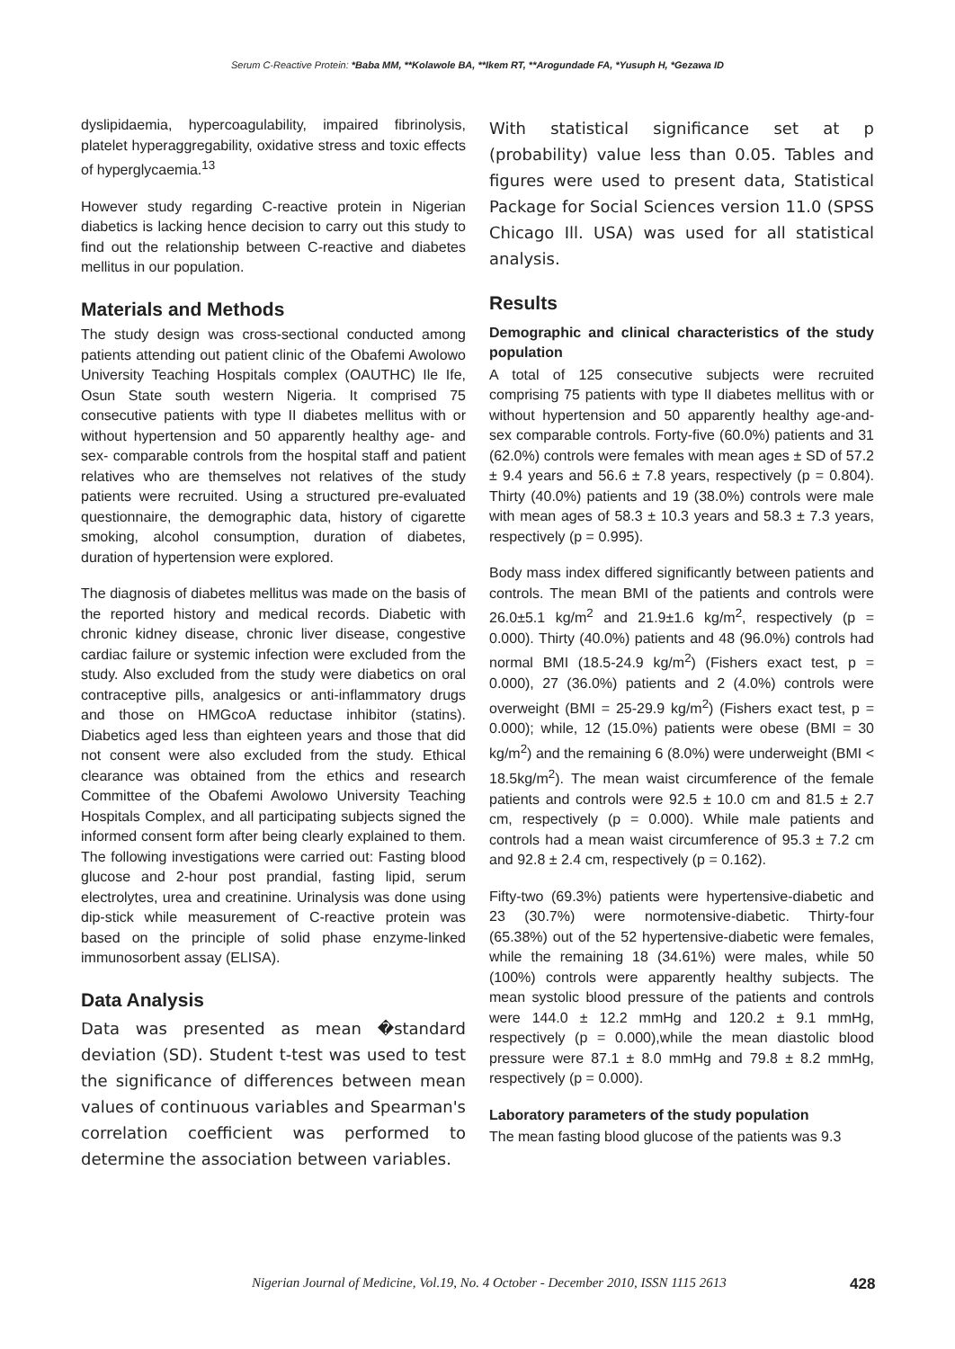Serum C-Reactive Protein: *Baba MM, **Kolawole BA, **Ikem RT, **Arogundade FA, *Yusuph H, *Gezawa ID
dyslipidaemia, hypercoagulability, impaired fibrinolysis, platelet hyperaggregability, oxidative stress and toxic effects of hyperglycaemia.<sup>13</sup>
However study regarding C-reactive protein in Nigerian diabetics is lacking hence decision to carry out this study to find out the relationship between C-reactive and diabetes mellitus in our population.
Materials and Methods
The study design was cross-sectional conducted among patients attending out patient clinic of the Obafemi Awolowo University Teaching Hospitals complex (OAUTHC) Ile Ife, Osun State south western Nigeria. It comprised 75 consecutive patients with type II diabetes mellitus with or without hypertension and 50 apparently healthy age- and sex- comparable controls from the hospital staff and patient relatives who are themselves not relatives of the study patients were recruited. Using a structured pre-evaluated questionnaire, the demographic data, history of cigarette smoking, alcohol consumption, duration of diabetes, duration of hypertension were explored.
The diagnosis of diabetes mellitus was made on the basis of the reported history and medical records. Diabetic with chronic kidney disease, chronic liver disease, congestive cardiac failure or systemic infection were excluded from the study. Also excluded from the study were diabetics on oral contraceptive pills, analgesics or anti-inflammatory drugs and those on HMGcoA reductase inhibitor (statins). Diabetics aged less than eighteen years and those that did not consent were also excluded from the study. Ethical clearance was obtained from the ethics and research Committee of the Obafemi Awolowo University Teaching Hospitals Complex, and all participating subjects signed the informed consent form after being clearly explained to them. The following investigations were carried out: Fasting blood glucose and 2-hour post prandial, fasting lipid, serum electrolytes, urea and creatinine. Urinalysis was done using dip-stick while measurement of C-reactive protein was based on the principle of solid phase enzyme-linked immunosorbent assay (ELISA).
Data Analysis
Data was presented as mean �standard deviation (SD). Student t-test was used to test the significance of differences between mean values of continuous variables and Spearman's correlation coefficient was performed to determine the association between variables.
With statistical significance set at p (probability) value less than 0.05. Tables and figures were used to present data, Statistical Package for Social Sciences version 11.0 (SPSS Chicago Ill. USA) was used for all statistical analysis.
Results
Demographic and clinical characteristics of the study population
A total of 125 consecutive subjects were recruited comprising 75 patients with type II diabetes mellitus with or without hypertension and 50 apparently healthy age-and-sex comparable controls. Forty-five (60.0%) patients and 31 (62.0%) controls were females with mean ages ± SD of 57.2 ± 9.4 years and 56.6 ± 7.8 years, respectively (p = 0.804). Thirty (40.0%) patients and 19 (38.0%) controls were male with mean ages of 58.3 ± 10.3 years and 58.3 ± 7.3 years, respectively (p = 0.995).
Body mass index differed significantly between patients and controls. The mean BMI of the patients and controls were 26.0±5.1 kg/m<sup>2</sup> and 21.9±1.6 kg/m<sup>2</sup>, respectively (p = 0.000). Thirty (40.0%) patients and 48 (96.0%) controls had normal BMI (18.5-24.9 kg/m<sup>2</sup>) (Fishers exact test, p = 0.000), 27 (36.0%) patients and 2 (4.0%) controls were overweight (BMI = 25-29.9 kg/m<sup>2</sup>) (Fishers exact test, p = 0.000); while, 12 (15.0%) patients were obese (BMI = 30 kg/m<sup>2</sup>) and the remaining 6 (8.0%) were underweight (BMI < 18.5kg/m<sup>2</sup>). The mean waist circumference of the female patients and controls were 92.5 ± 10.0 cm and 81.5 ± 2.7 cm, respectively (p = 0.000). While male patients and controls had a mean waist circumference of 95.3 ± 7.2 cm and 92.8 ± 2.4 cm, respectively (p = 0.162).
Fifty-two (69.3%) patients were hypertensive-diabetic and 23 (30.7%) were normotensive-diabetic. Thirty-four (65.38%) out of the 52 hypertensive-diabetic were females, while the remaining 18 (34.61%) were males, while 50 (100%) controls were apparently healthy subjects. The mean systolic blood pressure of the patients and controls were 144.0 ± 12.2 mmHg and 120.2 ± 9.1 mmHg, respectively (p = 0.000),while the mean diastolic blood pressure were 87.1 ± 8.0 mmHg and 79.8 ± 8.2 mmHg, respectively (p = 0.000).
Laboratory parameters of the study population
The mean fasting blood glucose of the patients was 9.3
Nigerian Journal of Medicine, Vol.19, No. 4 October - December 2010, ISSN 1115 2613 428